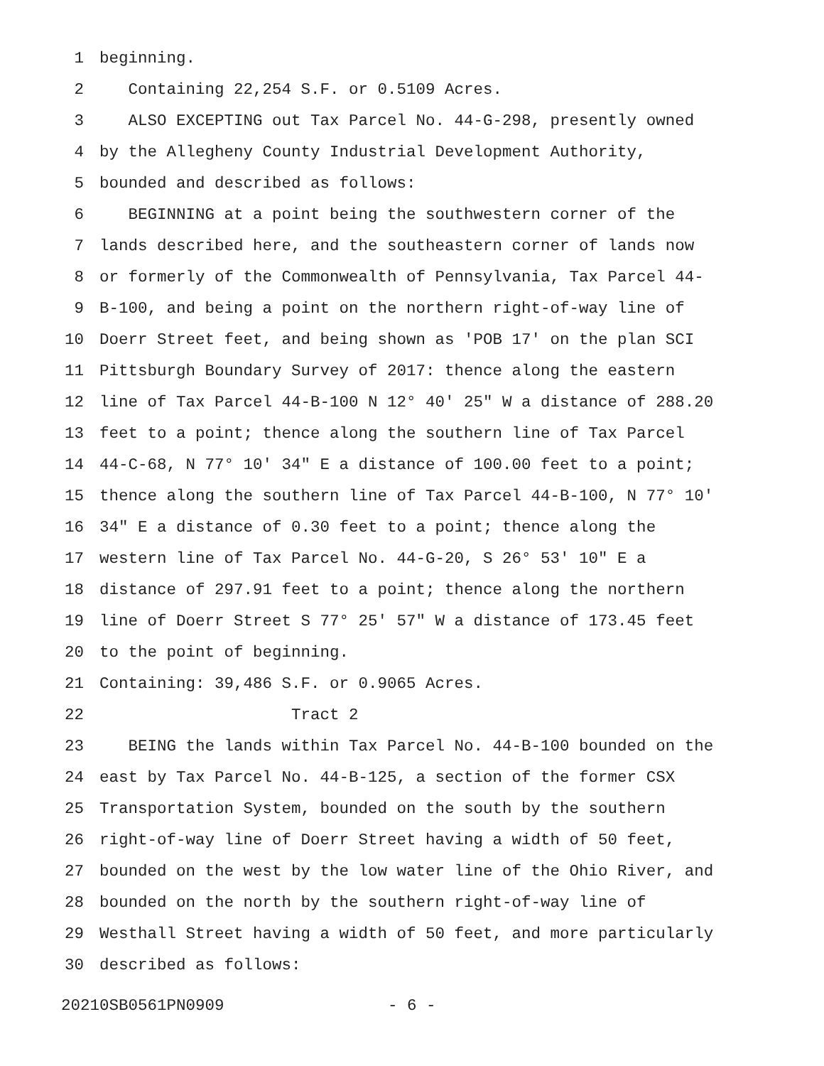1 beginning.
2 Containing 22,254 S.F. or 0.5109 Acres.
3 ALSO EXCEPTING out Tax Parcel No. 44-G-298, presently owned
4 by the Allegheny County Industrial Development Authority,
5 bounded and described as follows:
6 BEGINNING at a point being the southwestern corner of the
7 lands described here, and the southeastern corner of lands now
8 or formerly of the Commonwealth of Pennsylvania, Tax Parcel 44-
9 B-100, and being a point on the northern right-of-way line of
10 Doerr Street feet, and being shown as 'POB 17' on the plan SCI
11 Pittsburgh Boundary Survey of 2017: thence along the eastern
12 line of Tax Parcel 44-B-100 N 12° 40' 25" W a distance of 288.20
13 feet to a point; thence along the southern line of Tax Parcel
14 44-C-68, N 77° 10' 34" E a distance of 100.00 feet to a point;
15 thence along the southern line of Tax Parcel 44-B-100, N 77° 10'
16 34" E a distance of 0.30 feet to a point; thence along the
17 western line of Tax Parcel No. 44-G-20, S 26° 53' 10" E a
18 distance of 297.91 feet to a point; thence along the northern
19 line of Doerr Street S 77° 25' 57" W a distance of 173.45 feet
20 to the point of beginning.
21 Containing: 39,486 S.F. or 0.9065 Acres.
22 Tract 2
23 BEING the lands within Tax Parcel No. 44-B-100 bounded on the
24 east by Tax Parcel No. 44-B-125, a section of the former CSX
25 Transportation System, bounded on the south by the southern
26 right-of-way line of Doerr Street having a width of 50 feet,
27 bounded on the west by the low water line of the Ohio River, and
28 bounded on the north by the southern right-of-way line of
29 Westhall Street having a width of 50 feet, and more particularly
30 described as follows:
20210SB0561PN0909 - 6 -